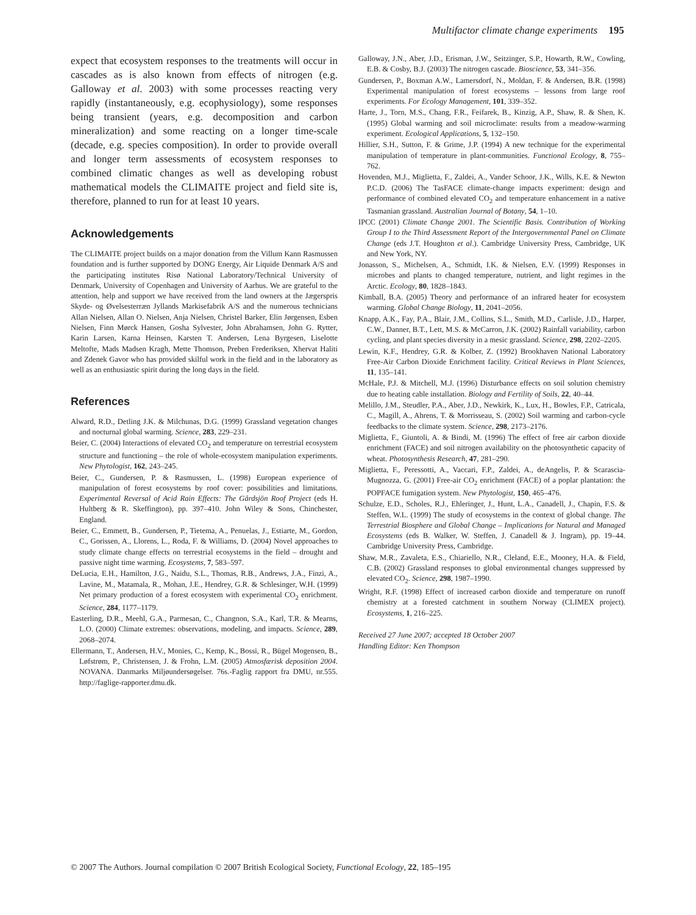Multifactor climate change experiments 195
expect that ecosystem responses to the treatments will occur in cascades as is also known from effects of nitrogen (e.g. Galloway et al. 2003) with some processes reacting very rapidly (instantaneously, e.g. ecophysiology), some responses being transient (years, e.g. decomposition and carbon mineralization) and some reacting on a longer time-scale (decade, e.g. species composition). In order to provide overall and longer term assessments of ecosystem responses to combined climatic changes as well as developing robust mathematical models the CLIMAITE project and field site is, therefore, planned to run for at least 10 years.
Acknowledgements
The CLIMAITE project builds on a major donation from the Villum Kann Rasmussen foundation and is further supported by DONG Energy, Air Liquide Denmark A/S and the participating institutes Risø National Laboratory/Technical University of Denmark, University of Copenhagen and University of Aarhus. We are grateful to the attention, help and support we have received from the land owners at the Jægerspris Skyde- og Øvelsesterræn Jyllands Markisefabrik A/S and the numerous technicians Allan Nielsen, Allan O. Nielsen, Anja Nielsen, Christel Barker, Elin Jørgensen, Esben Nielsen, Finn Mørck Hansen, Gosha Sylvester, John Abrahamsen, John G. Rytter, Karin Larsen, Karna Heinsen, Karsten T. Andersen, Lena Byrgesen, Liselotte Meltofte, Mads Madsen Kragh, Mette Thomson, Preben Frederiksen, Xhervat Haliti and Zdenek Gavor who has provided skilful work in the field and in the laboratory as well as an enthusiastic spirit during the long days in the field.
References
Alward, R.D., Detling J.K. & Milchunas, D.G. (1999) Grassland vegetation changes and nocturnal global warming. Science, 283, 229–231.
Beier, C. (2004) Interactions of elevated CO<sub>2</sub> and temperature on terrestrial ecosystem structure and functioning – the role of whole-ecosystem manipulation experiments. New Phytologist, 162, 243–245.
Beier, C., Gundersen, P. & Rasmussen, L. (1998) European experience of manipulation of forest ecosystems by roof cover: possibilities and limitations. Experimental Reversal of Acid Rain Effects: The Gårdsjön Roof Project (eds H. Hultberg & R. Skeffington), pp. 397–410. John Wiley & Sons, Chinchester, England.
Beier, C., Emmett, B., Gundersen, P., Tietema, A., Penuelas, J., Estiarte, M., Gordon, C., Gorissen, A., Llorens, L., Roda, F. & Williams, D. (2004) Novel approaches to study climate change effects on terrestrial ecosystems in the field – drought and passive night time warming. Ecosystems, 7, 583–597.
DeLucia, E.H., Hamilton, J.G., Naidu, S.L., Thomas, R.B., Andrews, J.A., Finzi, A., Lavine, M., Matamala, R., Mohan, J.E., Hendrey, G.R. & Schlesinger, W.H. (1999) Net primary production of a forest ecosystem with experimental CO<sub>2</sub> enrichment. Science, 284, 1177–1179.
Easterling, D.R., Meehl, G.A., Parmesan, C., Changnon, S.A., Karl, T.R. & Mearns, L.O. (2000) Climate extremes: observations, modeling, and impacts. Science, 289, 2068–2074.
Ellermann, T., Andersen, H.V., Monies, C., Kemp, K., Bossi, R., Bügel Mogensen, B., Løfstrøm, P., Christensen, J. & Frohn, L.M. (2005) Atmosfærisk deposition 2004. NOVANA. Danmarks Miljøundersøgelser. 76s.-Faglig rapport fra DMU, nr.555. http://faglige-rapporter.dmu.dk.
Galloway, J.N., Aber, J.D., Erisman, J.W., Seitzinger, S.P., Howarth, R.W., Cowling, E.B. & Cosby, B.J. (2003) The nitrogen cascade. Bioscience, 53, 341–356.
Gundersen, P., Boxman A.W., Lamersdorf, N., Moldan, F. & Andersen, B.R. (1998) Experimental manipulation of forest ecosystems – lessons from large roof experiments. For Ecology Management, 101, 339–352.
Harte, J., Torn, M.S., Chang, F.R., Feifarek, B., Kinzig, A.P., Shaw, R. & Shen, K. (1995) Global warming and soil microclimate: results from a meadow-warming experiment. Ecological Applications, 5, 132–150.
Hillier, S.H., Sutton, F. & Grime, J.P. (1994) A new technique for the experimental manipulation of temperature in plant-communities. Functional Ecology, 8, 755–762.
Hovenden, M.J., Miglietta, F., Zaldei, A., Vander Schoor, J.K., Wills, K.E. & Newton P.C.D. (2006) The TasFACE climate-change impacts experiment: design and performance of combined elevated CO<sub>2</sub> and temperature enhancement in a native Tasmanian grassland. Australian Journal of Botany, 54, 1–10.
IPCC (2001) Climate Change 2001. The Scientific Basis. Contribution of Working Group I to the Third Assessment Report of the Intergovernmental Panel on Climate Change (eds J.T. Houghton et al.). Cambridge University Press, Cambridge, UK and New York, NY.
Jonasson, S., Michelsen, A., Schmidt, I.K. & Nielsen, E.V. (1999) Responses in microbes and plants to changed temperature, nutrient, and light regimes in the Arctic. Ecology, 80, 1828–1843.
Kimball, B.A. (2005) Theory and performance of an infrared heater for ecosystem warming. Global Change Biology, 11, 2041–2056.
Knapp, A.K., Fay, P.A., Blair, J.M., Collins, S.L., Smith, M.D., Carlisle, J.D., Harper, C.W., Danner, B.T., Lett, M.S. & McCarron, J.K. (2002) Rainfall variability, carbon cycling, and plant species diversity in a mesic grassland. Science, 298, 2202–2205.
Lewin, K.F., Hendrey, G.R. & Kolber, Z. (1992) Brookhaven National Laboratory Free-Air Carbon Dioxide Enrichment facility. Critical Reviews in Plant Sciences, 11, 135–141.
McHale, P.J. & Mitchell, M.J. (1996) Disturbance effects on soil solution chemistry due to heating cable installation. Biology and Fertility of Soils, 22, 40–44.
Melillo, J.M., Steudler, P.A., Aber, J.D., Newkirk, K., Lux, H., Bowles, F.P., Catricala, C., Magill, A., Ahrens, T. & Morrisseau, S. (2002) Soil warming and carbon-cycle feedbacks to the climate system. Science, 298, 2173–2176.
Miglietta, F., Giuntoli, A. & Bindi, M. (1996) The effect of free air carbon dioxide enrichment (FACE) and soil nitrogen availability on the photosynthetic capacity of wheat. Photosynthesis Research, 47, 281–290.
Miglietta, F., Peressotti, A., Vaccari, F.P., Zaldei, A., deAngelis, P. & Scarascia-Mugnozza, G. (2001) Free-air CO<sub>2</sub> enrichment (FACE) of a poplar plantation: the POPFACE fumigation system. New Phytologist, 150, 465–476.
Schulze, E.D., Scholes, R.J., Ehleringer, J., Hunt, L.A., Canadell, J., Chapin, F.S. & Steffen, W.L. (1999) The study of ecosystems in the context of global change. The Terrestrial Biosphere and Global Change – Implications for Natural and Managed Ecosystems (eds B. Walker, W. Steffen, J. Canadell & J. Ingram), pp. 19–44. Cambridge University Press, Cambridge.
Shaw, M.R., Zavaleta, E.S., Chiariello, N.R., Cleland, E.E., Mooney, H.A. & Field, C.B. (2002) Grassland responses to global environmental changes suppressed by elevated CO<sub>2</sub>. Science, 298, 1987–1990.
Wright, R.F. (1998) Effect of increased carbon dioxide and temperature on runoff chemistry at a forested catchment in southern Norway (CLIMEX project). Ecosystems, 1, 216–225.
Received 27 June 2007; accepted 18 October 2007
Handling Editor: Ken Thompson
© 2007 The Authors. Journal compilation © 2007 British Ecological Society, Functional Ecology, 22, 185–195